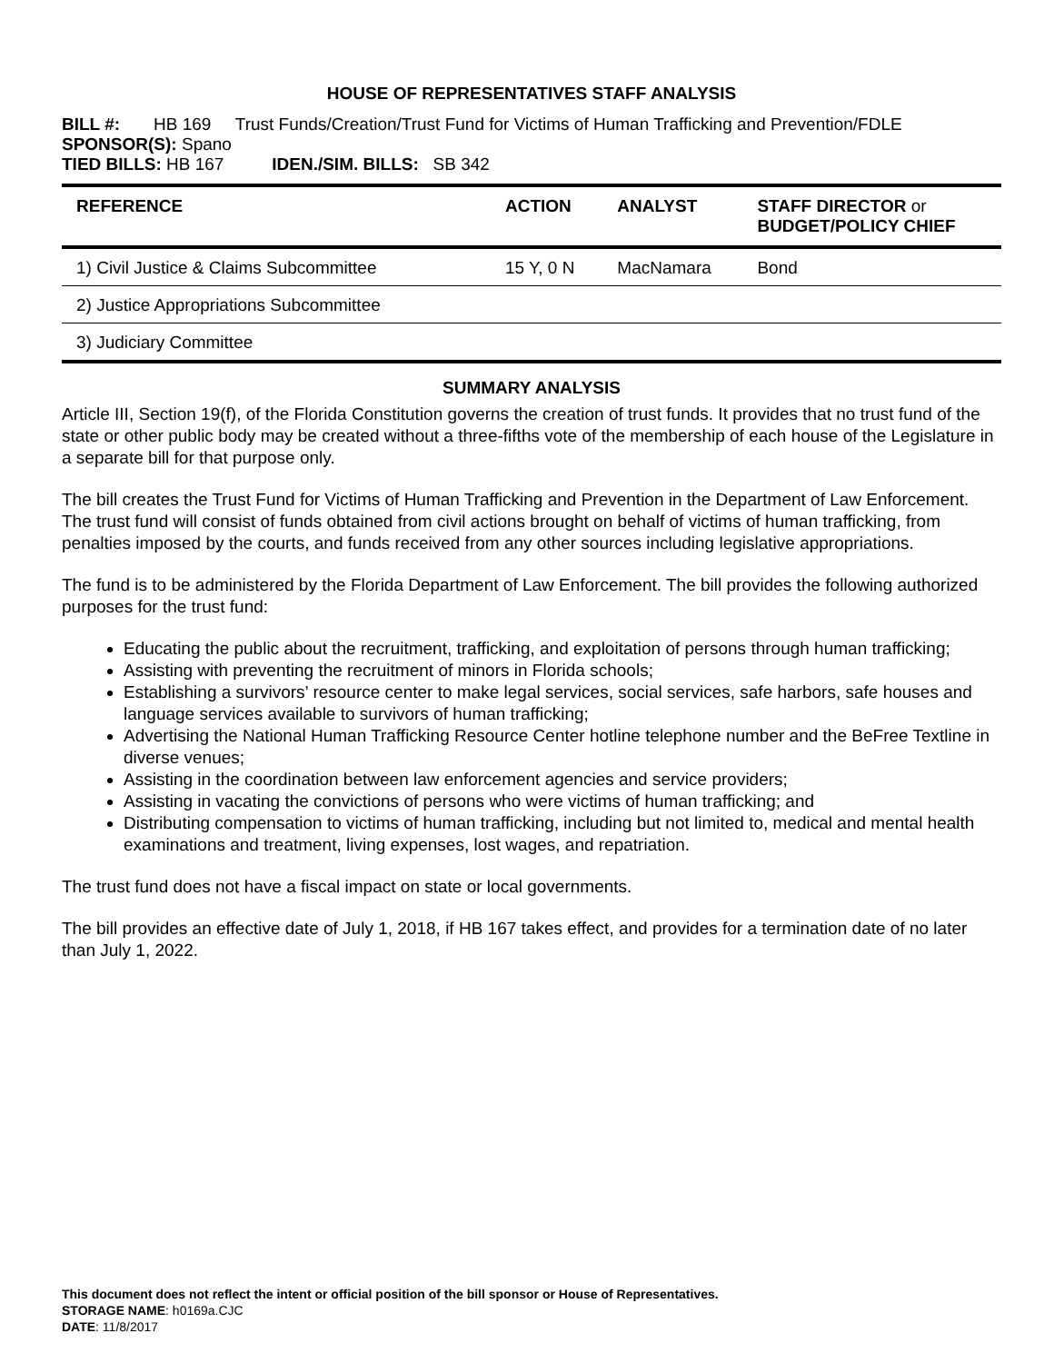HOUSE OF REPRESENTATIVES STAFF ANALYSIS
BILL #: HB 169 Trust Funds/Creation/Trust Fund for Victims of Human Trafficking and Prevention/FDLE
SPONSOR(S): Spano
TIED BILLS: HB 167 IDEN./SIM. BILLS: SB 342
| REFERENCE | ACTION | ANALYST | STAFF DIRECTOR or BUDGET/POLICY CHIEF |
| --- | --- | --- | --- |
| 1) Civil Justice & Claims Subcommittee | 15 Y, 0 N | MacNamara | Bond |
| 2) Justice Appropriations Subcommittee | | | |
| 3) Judiciary Committee | | | |
SUMMARY ANALYSIS
Article III, Section 19(f), of the Florida Constitution governs the creation of trust funds. It provides that no trust fund of the state or other public body may be created without a three-fifths vote of the membership of each house of the Legislature in a separate bill for that purpose only.
The bill creates the Trust Fund for Victims of Human Trafficking and Prevention in the Department of Law Enforcement. The trust fund will consist of funds obtained from civil actions brought on behalf of victims of human trafficking, from penalties imposed by the courts, and funds received from any other sources including legislative appropriations.
The fund is to be administered by the Florida Department of Law Enforcement. The bill provides the following authorized purposes for the trust fund:
Educating the public about the recruitment, trafficking, and exploitation of persons through human trafficking;
Assisting with preventing the recruitment of minors in Florida schools;
Establishing a survivors’ resource center to make legal services, social services, safe harbors, safe houses and language services available to survivors of human trafficking;
Advertising the National Human Trafficking Resource Center hotline telephone number and the BeFree Textline in diverse venues;
Assisting in the coordination between law enforcement agencies and service providers;
Assisting in vacating the convictions of persons who were victims of human trafficking; and
Distributing compensation to victims of human trafficking, including but not limited to, medical and mental health examinations and treatment, living expenses, lost wages, and repatriation.
The trust fund does not have a fiscal impact on state or local governments.
The bill provides an effective date of July 1, 2018, if HB 167 takes effect, and provides for a termination date of no later than July 1, 2022.
This document does not reflect the intent or official position of the bill sponsor or House of Representatives.
STORAGE NAME: h0169a.CJC
DATE: 11/8/2017